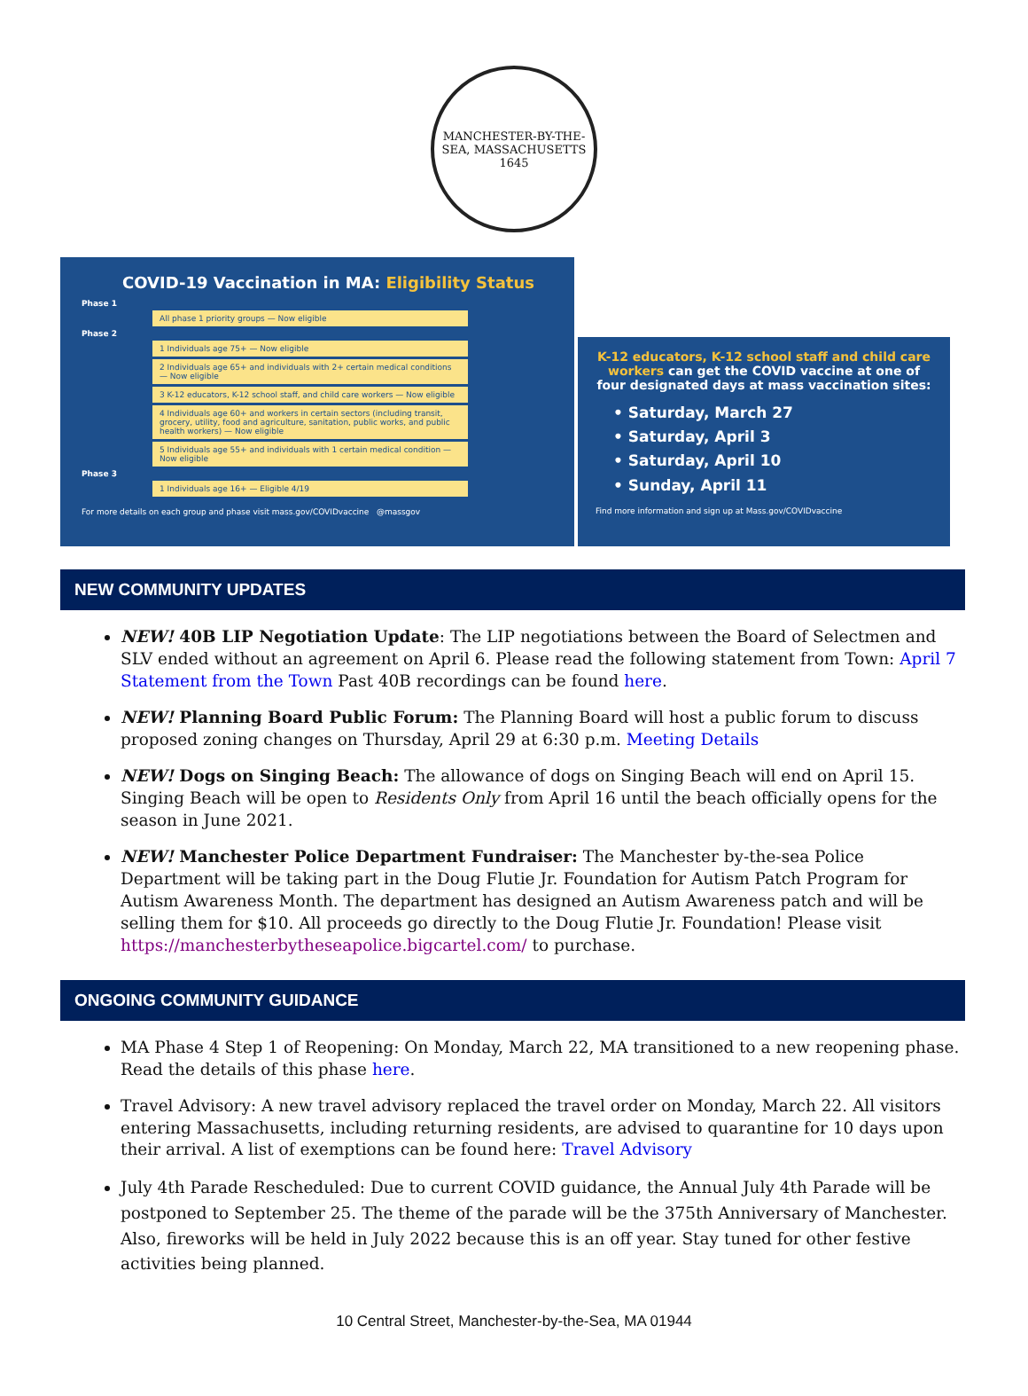MANCHESTER-BY-THE-SEA, MASSACHUSETTS
1645
COVID-19 Vaccination in MA: Eligibility Status
Phase 1
All phase 1 priority groups — Now eligible
Phase 2
1 Individuals age 75+ — Now eligible
2 Individuals age 65+ and individuals with 2+ certain medical conditions — Now eligible
3 K-12 educators, K-12 school staff, and child care workers — Now eligible
4 Individuals age 60+ and workers in certain sectors (including transit, grocery, utility, food and agriculture, sanitation, public works, and public health workers) — Now eligible
5 Individuals age 55+ and individuals with 1 certain medical condition — Now eligible
Phase 3
1 Individuals age 16+ — Eligible 4/19
For more details on each group and phase visit mass.gov/COVIDvaccine @massgov
K-12 educators, K-12 school staff and child care workers can get the COVID vaccine at one of four designated days at mass vaccination sites:
• Saturday, March 27
• Saturday, April 3
• Saturday, April 10
• Sunday, April 11
Find more information and sign up at Mass.gov/COVIDvaccine
NEW COMMUNITY UPDATES
NEW! 40B LIP Negotiation Update: The LIP negotiations between the Board of Selectmen and SLV ended without an agreement on April 6. Please read the following statement from Town: April 7 Statement from the Town Past 40B recordings can be found here.
NEW! Planning Board Public Forum: The Planning Board will host a public forum to discuss proposed zoning changes on Thursday, April 29 at 6:30 p.m. Meeting Details
NEW! Dogs on Singing Beach: The allowance of dogs on Singing Beach will end on April 15. Singing Beach will be open to Residents Only from April 16 until the beach officially opens for the season in June 2021.
NEW! Manchester Police Department Fundraiser: The Manchester by-the-sea Police Department will be taking part in the Doug Flutie Jr. Foundation for Autism Patch Program for Autism Awareness Month. The department has designed an Autism Awareness patch and will be selling them for $10. All proceeds go directly to the Doug Flutie Jr. Foundation! Please visit https://manchesterbytheseapolice.bigcartel.com/ to purchase.
ONGOING COMMUNITY GUIDANCE
MA Phase 4 Step 1 of Reopening: On Monday, March 22, MA transitioned to a new reopening phase. Read the details of this phase here.
Travel Advisory: A new travel advisory replaced the travel order on Monday, March 22. All visitors entering Massachusetts, including returning residents, are advised to quarantine for 10 days upon their arrival. A list of exemptions can be found here: Travel Advisory
July 4th Parade Rescheduled: Due to current COVID guidance, the Annual July 4th Parade will be postponed to September 25. The theme of the parade will be the 375th Anniversary of Manchester. Also, fireworks will be held in July 2022 because this is an off year. Stay tuned for other festive activities being planned.
10 Central Street, Manchester-by-the-Sea, MA 01944